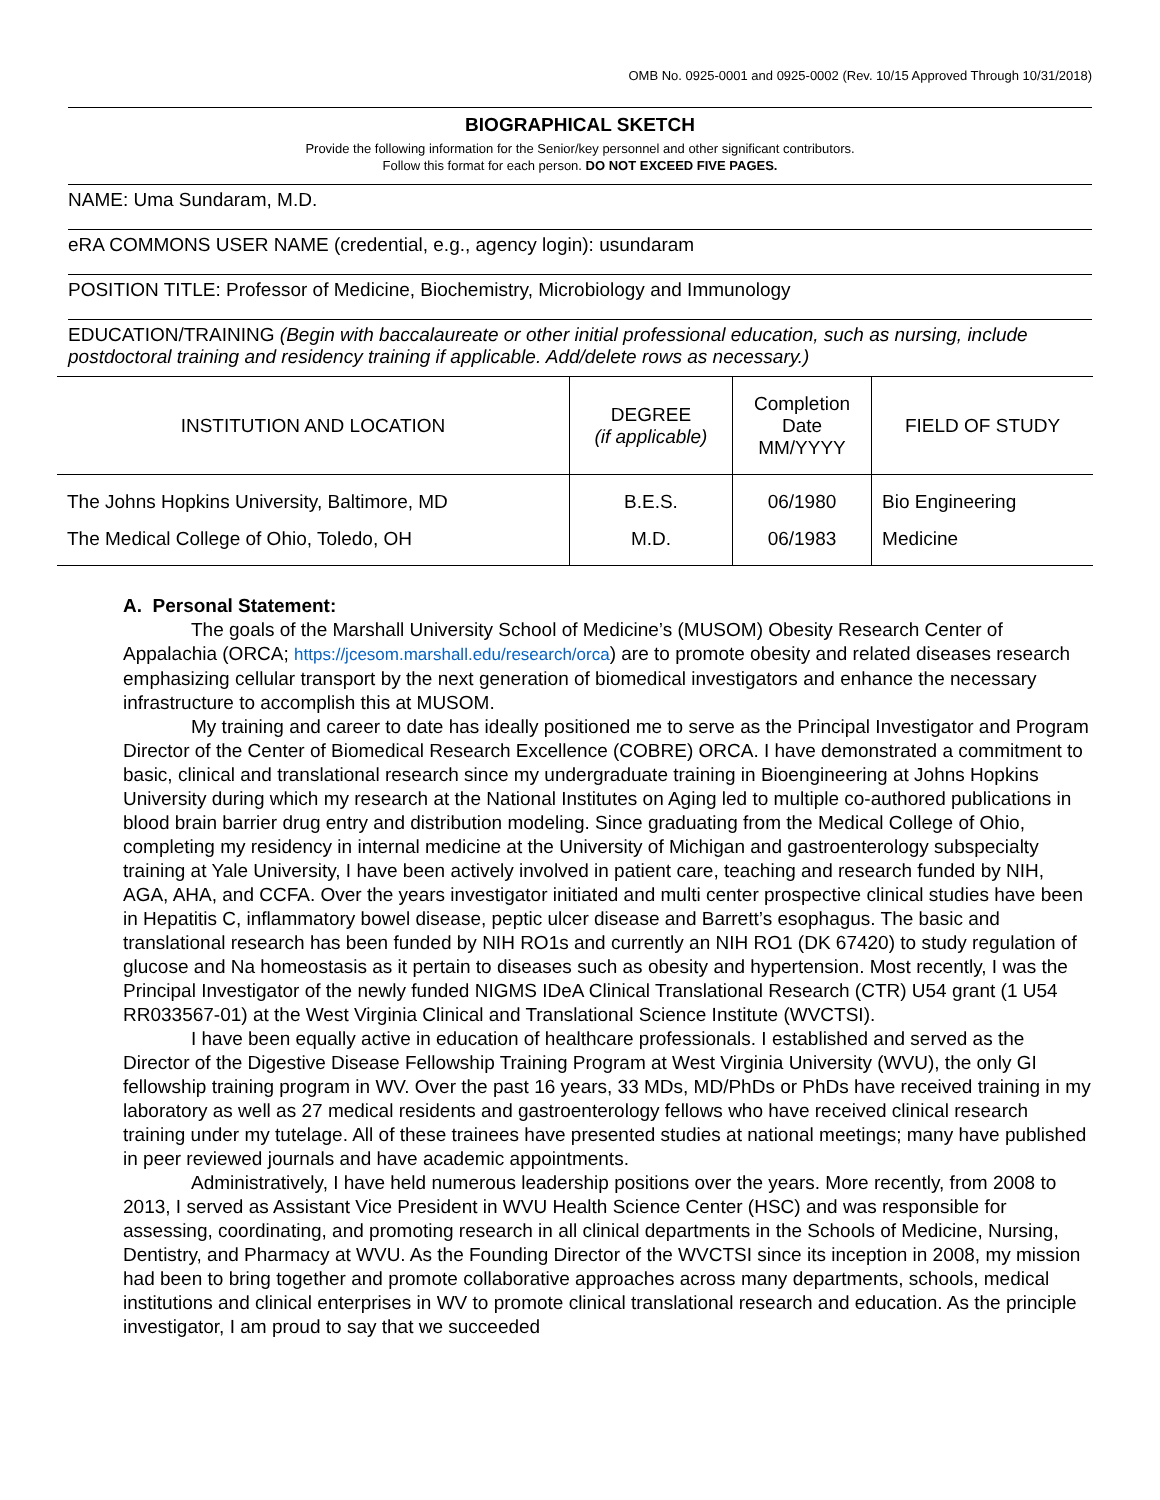OMB No. 0925-0001 and 0925-0002 (Rev. 10/15 Approved Through 10/31/2018)
BIOGRAPHICAL SKETCH
Provide the following information for the Senior/key personnel and other significant contributors.
Follow this format for each person. DO NOT EXCEED FIVE PAGES.
NAME: Uma Sundaram, M.D.
eRA COMMONS USER NAME (credential, e.g., agency login): usundaram
POSITION TITLE: Professor of Medicine, Biochemistry, Microbiology and Immunology
EDUCATION/TRAINING (Begin with baccalaureate or other initial professional education, such as nursing, include postdoctoral training and residency training if applicable. Add/delete rows as necessary.)
| INSTITUTION AND LOCATION | DEGREE (if applicable) | Completion Date MM/YYYY | FIELD OF STUDY |
| --- | --- | --- | --- |
| The Johns Hopkins University, Baltimore, MD The Medical College of Ohio, Toledo, OH | B.E.S. M.D. | 06/1980 06/1983 | Bio Engineering Medicine |
A. Personal Statement:
The goals of the Marshall University School of Medicine’s (MUSOM) Obesity Research Center of Appalachia (ORCA; https://jcesom.marshall.edu/research/orca) are to promote obesity and related diseases research emphasizing cellular transport by the next generation of biomedical investigators and enhance the necessary infrastructure to accomplish this at MUSOM.
My training and career to date has ideally positioned me to serve as the Principal Investigator and Program Director of the Center of Biomedical Research Excellence (COBRE) ORCA. I have demonstrated a commitment to basic, clinical and translational research since my undergraduate training in Bioengineering at Johns Hopkins University during which my research at the National Institutes on Aging led to multiple co-authored publications in blood brain barrier drug entry and distribution modeling. Since graduating from the Medical College of Ohio, completing my residency in internal medicine at the University of Michigan and gastroenterology subspecialty training at Yale University, I have been actively involved in patient care, teaching and research funded by NIH, AGA, AHA, and CCFA. Over the years investigator initiated and multi center prospective clinical studies have been in Hepatitis C, inflammatory bowel disease, peptic ulcer disease and Barrett’s esophagus. The basic and translational research has been funded by NIH RO1s and currently an NIH RO1 (DK 67420) to study regulation of glucose and Na homeostasis as it pertain to diseases such as obesity and hypertension. Most recently, I was the Principal Investigator of the newly funded NIGMS IDeA Clinical Translational Research (CTR) U54 grant (1 U54 RR033567-01) at the West Virginia Clinical and Translational Science Institute (WVCTSI).
I have been equally active in education of healthcare professionals. I established and served as the Director of the Digestive Disease Fellowship Training Program at West Virginia University (WVU), the only GI fellowship training program in WV. Over the past 16 years, 33 MDs, MD/PhDs or PhDs have received training in my laboratory as well as 27 medical residents and gastroenterology fellows who have received clinical research training under my tutelage. All of these trainees have presented studies at national meetings; many have published in peer reviewed journals and have academic appointments.
Administratively, I have held numerous leadership positions over the years. More recently, from 2008 to 2013, I served as Assistant Vice President in WVU Health Science Center (HSC) and was responsible for assessing, coordinating, and promoting research in all clinical departments in the Schools of Medicine, Nursing, Dentistry, and Pharmacy at WVU. As the Founding Director of the WVCTSI since its inception in 2008, my mission had been to bring together and promote collaborative approaches across many departments, schools, medical institutions and clinical enterprises in WV to promote clinical translational research and education. As the principle investigator, I am proud to say that we succeeded